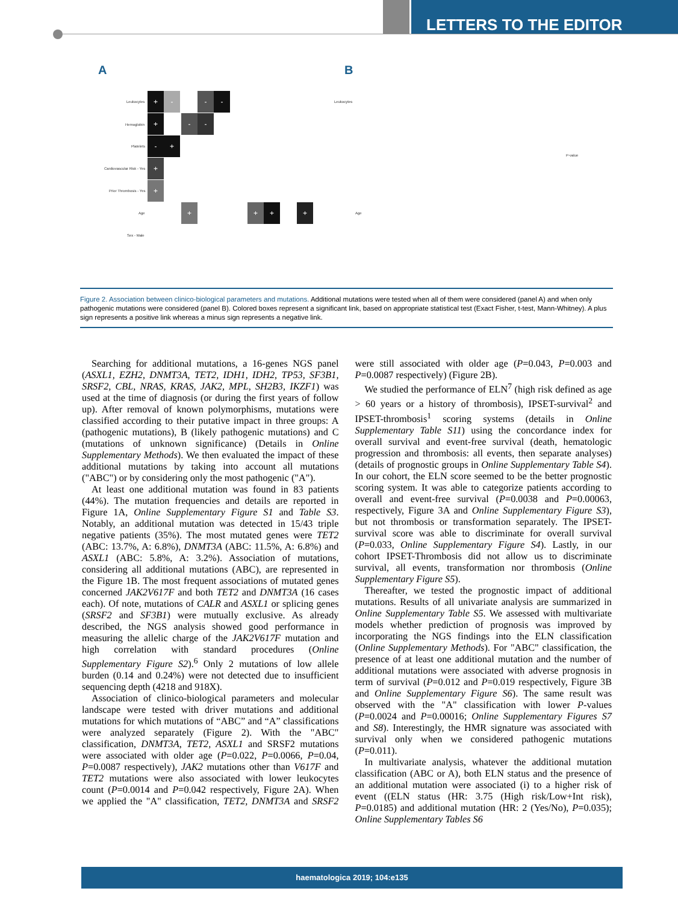LETTERS TO THE EDITOR
A B
Leukocytes
Hemoglobin
Platelets
Cardiovascular Risk - Yes
Prior Thrombosis - Yes
Age
Sex - Male
+ - - -
+ - -
- +
+
+
+ + + +
Leukocytes
Age
P-value
Figure 2. Association between clinico-biological parameters and mutations. Additional mutations were tested when all of them were considered (panel A) and when only pathogenic mutations were considered (panel B). Colored boxes represent a significant link, based on appropriate statistical test (Exact Fisher, t-test, Mann-Whitney). A plus sign represents a positive link whereas a minus sign represents a negative link.
Searching for additional mutations, a 16-genes NGS panel (ASXL1, EZH2, DNMT3A, TET2, IDH1, IDH2, TP53, SF3B1, SRSF2, CBL, NRAS, KRAS, JAK2, MPL, SH2B3, IKZF1) was used at the time of diagnosis (or during the first years of follow up). After removal of known polymorphisms, mutations were classified according to their putative impact in three groups: A (pathogenic mutations), B (likely pathogenic mutations) and C (mutations of unknown significance) (Details in Online Supplementary Methods). We then evaluated the impact of these additional mutations by taking into account all mutations ("ABC") or by considering only the most pathogenic ("A").
At least one additional mutation was found in 83 patients (44%). The mutation frequencies and details are reported in Figure 1A, Online Supplementary Figure S1 and Table S3. Notably, an additional mutation was detected in 15/43 triple negative patients (35%). The most mutated genes were TET2 (ABC: 13.7%, A: 6.8%), DNMT3A (ABC: 11.5%, A: 6.8%) and ASXL1 (ABC: 5.8%, A: 3.2%). Association of mutations, considering all additional mutations (ABC), are represented in the Figure 1B. The most frequent associations of mutated genes concerned JAK2V617F and both TET2 and DNMT3A (16 cases each). Of note, mutations of CALR and ASXL1 or splicing genes (SRSF2 and SF3B1) were mutually exclusive. As already described, the NGS analysis showed good performance in measuring the allelic charge of the JAK2V617F mutation and high correlation with standard procedures (Online Supplementary Figure S2).<sup>6</sup> Only 2 mutations of low allele burden (0.14 and 0.24%) were not detected due to insufficient sequencing depth (4218 and 918X).
Association of clinico-biological parameters and molecular landscape were tested with driver mutations and additional mutations for which mutations of “ABC” and “A” classifications were analyzed separately (Figure 2). With the "ABC" classification, DNMT3A, TET2, ASXL1 and SRSF2 mutations were associated with older age (P=0.022, P=0.0066, P=0.04, P=0.0087 respectively), JAK2 mutations other than V617F and TET2 mutations were also associated with lower leukocytes count (P=0.0014 and P=0.042 respectively, Figure 2A). When we applied the "A" classification, TET2, DNMT3A and SRSF2 were still associated with older age (P=0.043, P=0.003 and P=0.0087 respectively) (Figure 2B).
We studied the performance of ELN<sup>7</sup> (high risk defined as age > 60 years or a history of thrombosis), IPSET-survival<sup>2</sup> and IPSET-thrombosis<sup>1</sup> scoring systems (details in Online Supplementary Table S11) using the concordance index for overall survival and event-free survival (death, hematologic progression and thrombosis: all events, then separate analyses) (details of prognostic groups in Online Supplementary Table S4). In our cohort, the ELN score seemed to be the better prognostic scoring system. It was able to categorize patients according to overall and event-free survival (P=0.0038 and P=0.00063, respectively, Figure 3A and Online Supplementary Figure S3), but not thrombosis or transformation separately. The IPSET-survival score was able to discriminate for overall survival (P=0.033, Online Supplementary Figure S4). Lastly, in our cohort IPSET-Thrombosis did not allow us to discriminate survival, all events, transformation nor thrombosis (Online Supplementary Figure S5).
Thereafter, we tested the prognostic impact of additional mutations. Results of all univariate analysis are summarized in Online Supplementary Table S5. We assessed with multivariate models whether prediction of prognosis was improved by incorporating the NGS findings into the ELN classification (Online Supplementary Methods). For "ABC" classification, the presence of at least one additional mutation and the number of additional mutations were associated with adverse prognosis in term of survival (P=0.012 and P=0.019 respectively, Figure 3B and Online Supplementary Figure S6). The same result was observed with the "A" classification with lower P-values (P=0.0024 and P=0.00016; Online Supplementary Figures S7 and S8). Interestingly, the HMR signature was associated with survival only when we considered pathogenic mutations (P=0.011).
In multivariate analysis, whatever the additional mutation classification (ABC or A), both ELN status and the presence of an additional mutation were associated (i) to a higher risk of event ((ELN status (HR: 3.75 (High risk/Low+Int risk), P=0.0185) and additional mutation (HR: 2 (Yes/No), P=0.035); Online Supplementary Tables S6
haematologica 2019; 104:e135